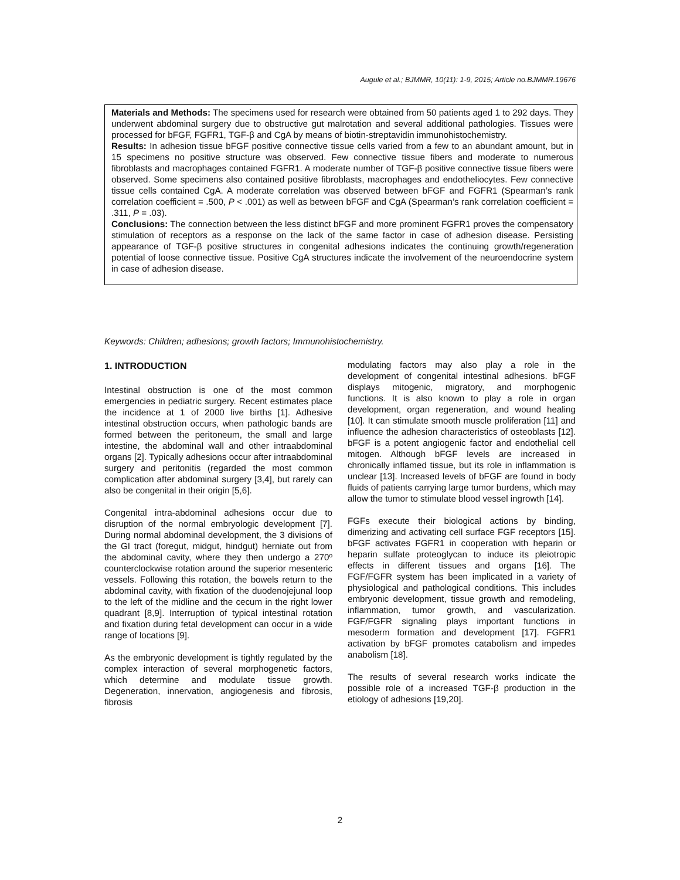Augule et al.; BJMMR, 10(11): 1-9, 2015; Article no.BJMMR.19676
Materials and Methods: The specimens used for research were obtained from 50 patients aged 1 to 292 days. They underwent abdominal surgery due to obstructive gut malrotation and several additional pathologies. Tissues were processed for bFGF, FGFR1, TGF-β and CgA by means of biotin-streptavidin immunohistochemistry.
Results: In adhesion tissue bFGF positive connective tissue cells varied from a few to an abundant amount, but in 15 specimens no positive structure was observed. Few connective tissue fibers and moderate to numerous fibroblasts and macrophages contained FGFR1. A moderate number of TGF-β positive connective tissue fibers were observed. Some specimens also contained positive fibroblasts, macrophages and endotheliocytes. Few connective tissue cells contained CgA. A moderate correlation was observed between bFGF and FGFR1 (Spearman’s rank correlation coefficient = .500, P < .001) as well as between bFGF and CgA (Spearman’s rank correlation coefficient = .311, P = .03).
Conclusions: The connection between the less distinct bFGF and more prominent FGFR1 proves the compensatory stimulation of receptors as a response on the lack of the same factor in case of adhesion disease. Persisting appearance of TGF-β positive structures in congenital adhesions indicates the continuing growth/regeneration potential of loose connective tissue. Positive CgA structures indicate the involvement of the neuroendocrine system in case of adhesion disease.
Keywords: Children; adhesions; growth factors; Immunohistochemistry.
1. INTRODUCTION
Intestinal obstruction is one of the most common emergencies in pediatric surgery. Recent estimates place the incidence at 1 of 2000 live births [1]. Adhesive intestinal obstruction occurs, when pathologic bands are formed between the peritoneum, the small and large intestine, the abdominal wall and other intraabdominal organs [2]. Typically adhesions occur after intraabdominal surgery and peritonitis (regarded the most common complication after abdominal surgery [3,4], but rarely can also be congenital in their origin [5,6].
Congenital intra-abdominal adhesions occur due to disruption of the normal embryologic development [7]. During normal abdominal development, the 3 divisions of the GI tract (foregut, midgut, hindgut) herniate out from the abdominal cavity, where they then undergo a 270º counterclockwise rotation around the superior mesenteric vessels. Following this rotation, the bowels return to the abdominal cavity, with fixation of the duodenojejunal loop to the left of the midline and the cecum in the right lower quadrant [8,9]. Interruption of typical intestinal rotation and fixation during fetal development can occur in a wide range of locations [9].
As the embryonic development is tightly regulated by the complex interaction of several morphogenetic factors, which determine and modulate tissue growth. Degeneration, innervation, angiogenesis and fibrosis, fibrosis
modulating factors may also play a role in the development of congenital intestinal adhesions. bFGF displays mitogenic, migratory, and morphogenic functions. It is also known to play a role in organ development, organ regeneration, and wound healing [10]. It can stimulate smooth muscle proliferation [11] and influence the adhesion characteristics of osteoblasts [12]. bFGF is a potent angiogenic factor and endothelial cell mitogen. Although bFGF levels are increased in chronically inflamed tissue, but its role in inflammation is unclear [13]. Increased levels of bFGF are found in body fluids of patients carrying large tumor burdens, which may allow the tumor to stimulate blood vessel ingrowth [14].
FGFs execute their biological actions by binding, dimerizing and activating cell surface FGF receptors [15]. bFGF activates FGFR1 in cooperation with heparin or heparin sulfate proteoglycan to induce its pleiotropic effects in different tissues and organs [16]. The FGF/FGFR system has been implicated in a variety of physiological and pathological conditions. This includes embryonic development, tissue growth and remodeling, inflammation, tumor growth, and vascularization. FGF/FGFR signaling plays important functions in mesoderm formation and development [17]. FGFR1 activation by bFGF promotes catabolism and impedes anabolism [18].
The results of several research works indicate the possible role of a increased TGF-β production in the etiology of adhesions [19,20].
2